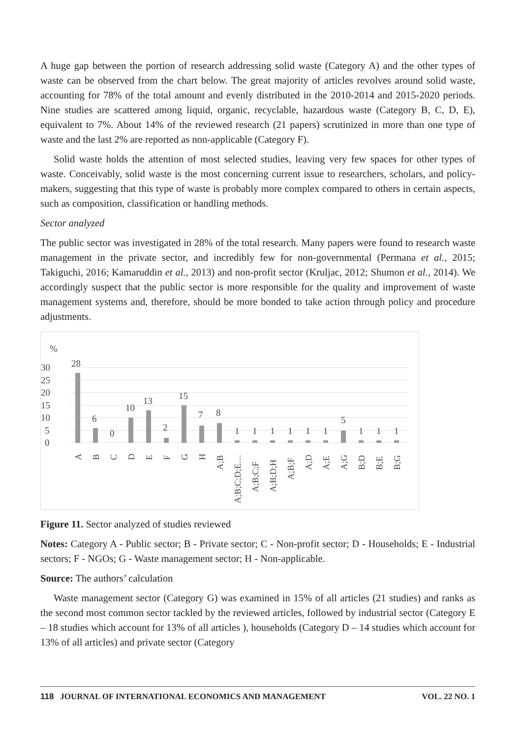A huge gap between the portion of research addressing solid waste (Category A) and the other types of waste can be observed from the chart below. The great majority of articles revolves around solid waste, accounting for 78% of the total amount and evenly distributed in the 2010-2014 and 2015-2020 periods. Nine studies are scattered among liquid, organic, recyclable, hazardous waste (Category B, C, D, E), equivalent to 7%. About 14% of the reviewed research (21 papers) scrutinized in more than one type of waste and the last 2% are reported as non-applicable (Category F).
Solid waste holds the attention of most selected studies, leaving very few spaces for other types of waste. Conceivably, solid waste is the most concerning current issue to researchers, scholars, and policy-makers, suggesting that this type of waste is probably more complex compared to others in certain aspects, such as composition, classification or handling methods.
Sector analyzed
The public sector was investigated in 28% of the total research. Many papers were found to research waste management in the private sector, and incredibly few for non-governmental (Permana et al., 2015; Takiguchi, 2016; Kamaruddin et al., 2013) and non-profit sector (Kruljac, 2012; Shumon et al., 2014). We accordingly suspect that the public sector is more responsible for the quality and improvement of waste management systems and, therefore, should be more bonded to take action through policy and procedure adjustments.
%
30
25
20
15
10
5
0
28
6
0
10
13
2
15
7
8
1
1
1
1
1
1
5
1
1
1
A
B
C
D
E
F
G
H
A;B
A;B;C;D;E…
A;B;C;F
A;B;D;H
A;B;F
A;D
A;E
A;G
B;D
B;E
B;G
Figure 11. Sector analyzed of studies reviewed
Notes: Category A - Public sector; B - Private sector; C - Non-profit sector; D - Households; E - Industrial sectors; F - NGOs; G - Waste management sector; H - Non-applicable.
Source: The authors’ calculation
Waste management sector (Category G) was examined in 15% of all articles (21 studies) and ranks as the second most common sector tackled by the reviewed articles, followed by industrial sector (Category E – 18 studies which account for 13% of all articles ), households (Category D – 14 studies which account for 13% of all articles) and private sector (Category
118 JOURNAL OF INTERNATIONAL ECONOMICS AND MANAGEMENT VOL. 22 NO. 1